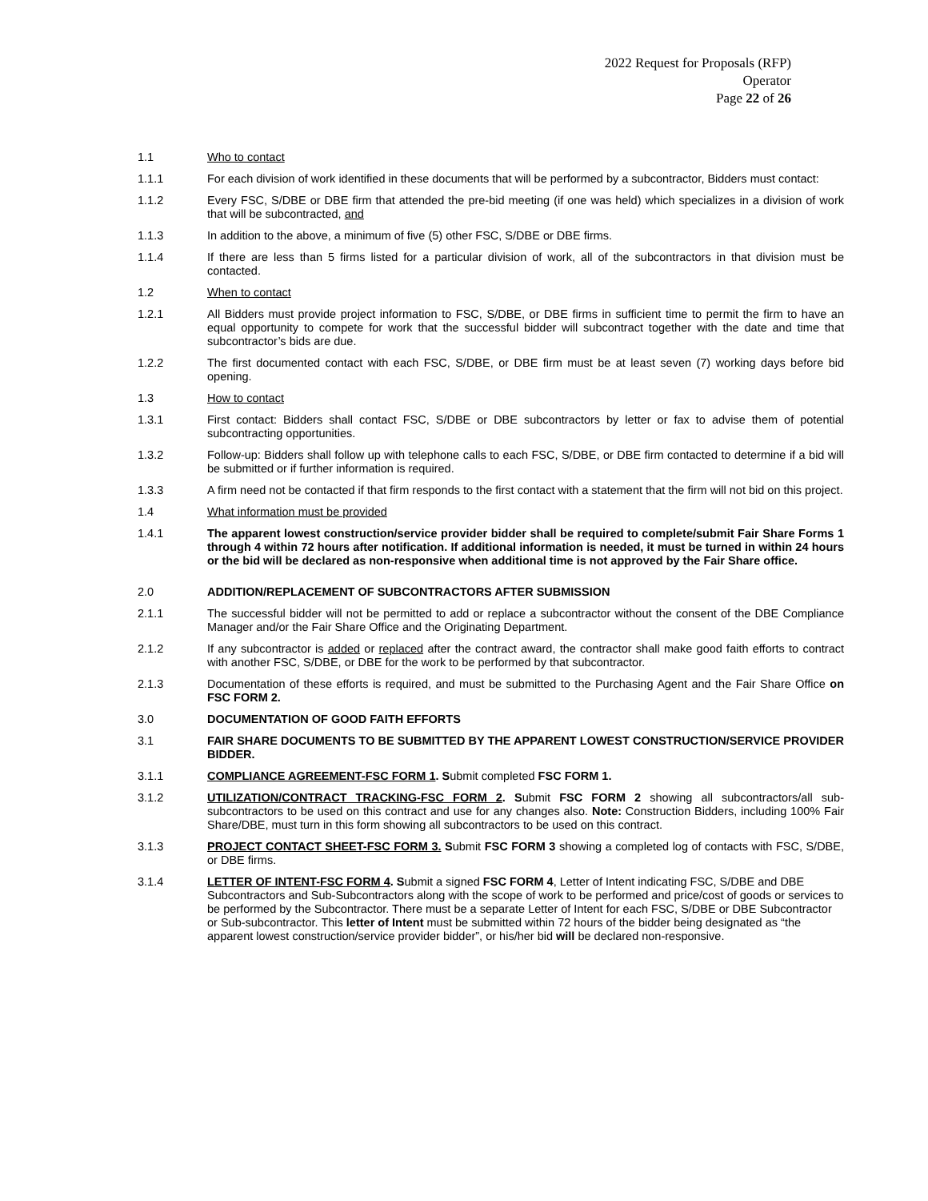2022 Request for Proposals (RFP)
Operator
Page 22 of 26
1.1 Who to contact
1.1.1 For each division of work identified in these documents that will be performed by a subcontractor, Bidders must contact:
1.1.2 Every FSC, S/DBE or DBE firm that attended the pre-bid meeting (if one was held) which specializes in a division of work that will be subcontracted, and
1.1.3 In addition to the above, a minimum of five (5) other FSC, S/DBE or DBE firms.
1.1.4 If there are less than 5 firms listed for a particular division of work, all of the subcontractors in that division must be contacted.
1.2 When to contact
1.2.1 All Bidders must provide project information to FSC, S/DBE, or DBE firms in sufficient time to permit the firm to have an equal opportunity to compete for work that the successful bidder will subcontract together with the date and time that subcontractor’s bids are due.
1.2.2 The first documented contact with each FSC, S/DBE, or DBE firm must be at least seven (7) working days before bid opening.
1.3 How to contact
1.3.1 First contact: Bidders shall contact FSC, S/DBE or DBE subcontractors by letter or fax to advise them of potential subcontracting opportunities.
1.3.2 Follow-up: Bidders shall follow up with telephone calls to each FSC, S/DBE, or DBE firm contacted to determine if a bid will be submitted or if further information is required.
1.3.3 A firm need not be contacted if that firm responds to the first contact with a statement that the firm will not bid on this project.
1.4 What information must be provided
1.4.1 The apparent lowest construction/service provider bidder shall be required to complete/submit Fair Share Forms 1 through 4 within 72 hours after notification. If additional information is needed, it must be turned in within 24 hours or the bid will be declared as non-responsive when additional time is not approved by the Fair Share office.
2.0 ADDITION/REPLACEMENT OF SUBCONTRACTORS AFTER SUBMISSION
2.1.1 The successful bidder will not be permitted to add or replace a subcontractor without the consent of the DBE Compliance Manager and/or the Fair Share Office and the Originating Department.
2.1.2 If any subcontractor is added or replaced after the contract award, the contractor shall make good faith efforts to contract with another FSC, S/DBE, or DBE for the work to be performed by that subcontractor.
2.1.3 Documentation of these efforts is required, and must be submitted to the Purchasing Agent and the Fair Share Office on FSC FORM 2.
3.0 DOCUMENTATION OF GOOD FAITH EFFORTS
3.1 FAIR SHARE DOCUMENTS TO BE SUBMITTED BY THE APPARENT LOWEST CONSTRUCTION/SERVICE PROVIDER BIDDER.
3.1.1 COMPLIANCE AGREEMENT-FSC FORM 1. Submit completed FSC FORM 1.
3.1.2 UTILIZATION/CONTRACT TRACKING-FSC FORM 2. Submit FSC FORM 2 showing all subcontractors/all sub-subcontractors to be used on this contract and use for any changes also. Note: Construction Bidders, including 100% Fair Share/DBE, must turn in this form showing all subcontractors to be used on this contract.
3.1.3 PROJECT CONTACT SHEET-FSC FORM 3. Submit FSC FORM 3 showing a completed log of contacts with FSC, S/DBE, or DBE firms.
3.1.4 LETTER OF INTENT-FSC FORM 4. Submit a signed FSC FORM 4, Letter of Intent indicating FSC, S/DBE and DBE Subcontractors and Sub-Subcontractors along with the scope of work to be performed and price/cost of goods or services to be performed by the Subcontractor. There must be a separate Letter of Intent for each FSC, S/DBE or DBE Subcontractor or Sub-subcontractor. This letter of Intent must be submitted within 72 hours of the bidder being designated as “the apparent lowest construction/service provider bidder”, or his/her bid will be declared non-responsive.